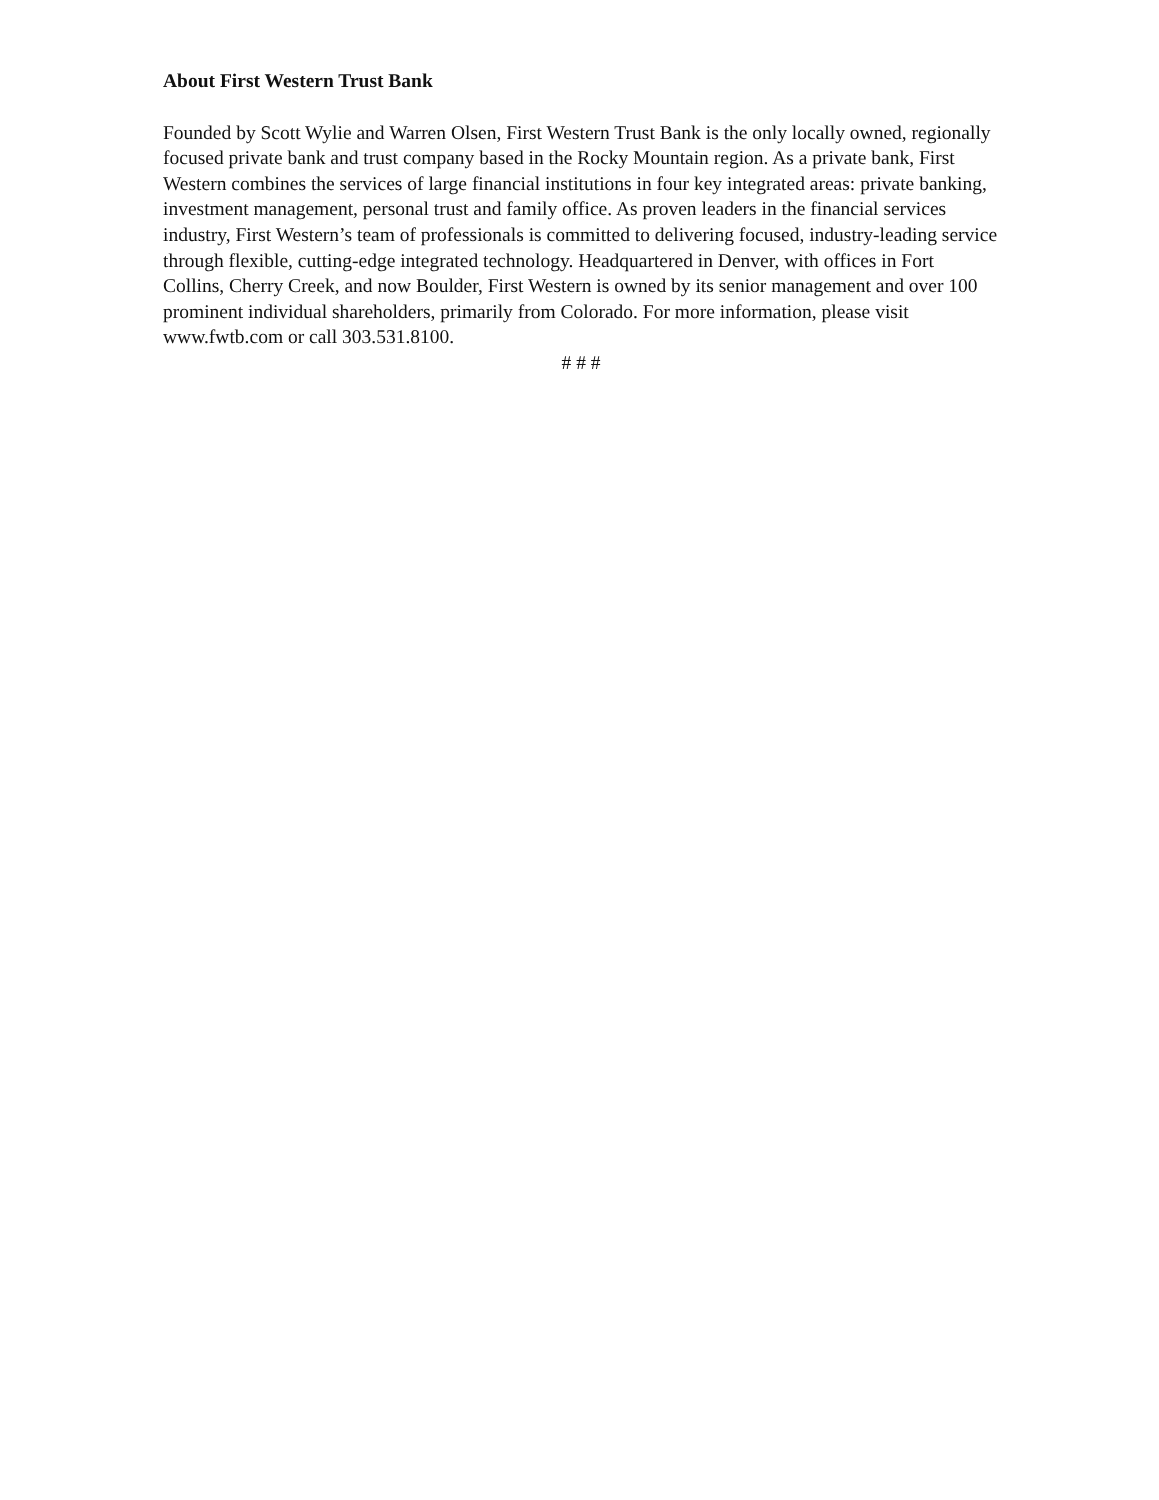About First Western Trust Bank
Founded by Scott Wylie and Warren Olsen, First Western Trust Bank is the only locally owned, regionally focused private bank and trust company based in the Rocky Mountain region. As a private bank, First Western combines the services of large financial institutions in four key integrated areas: private banking, investment management, personal trust and family office. As proven leaders in the financial services industry, First Western’s team of professionals is committed to delivering focused, industry-leading service through flexible, cutting-edge integrated technology. Headquartered in Denver, with offices in Fort Collins, Cherry Creek, and now Boulder, First Western is owned by its senior management and over 100 prominent individual shareholders, primarily from Colorado. For more information, please visit www.fwtb.com or call 303.531.8100.
# # #